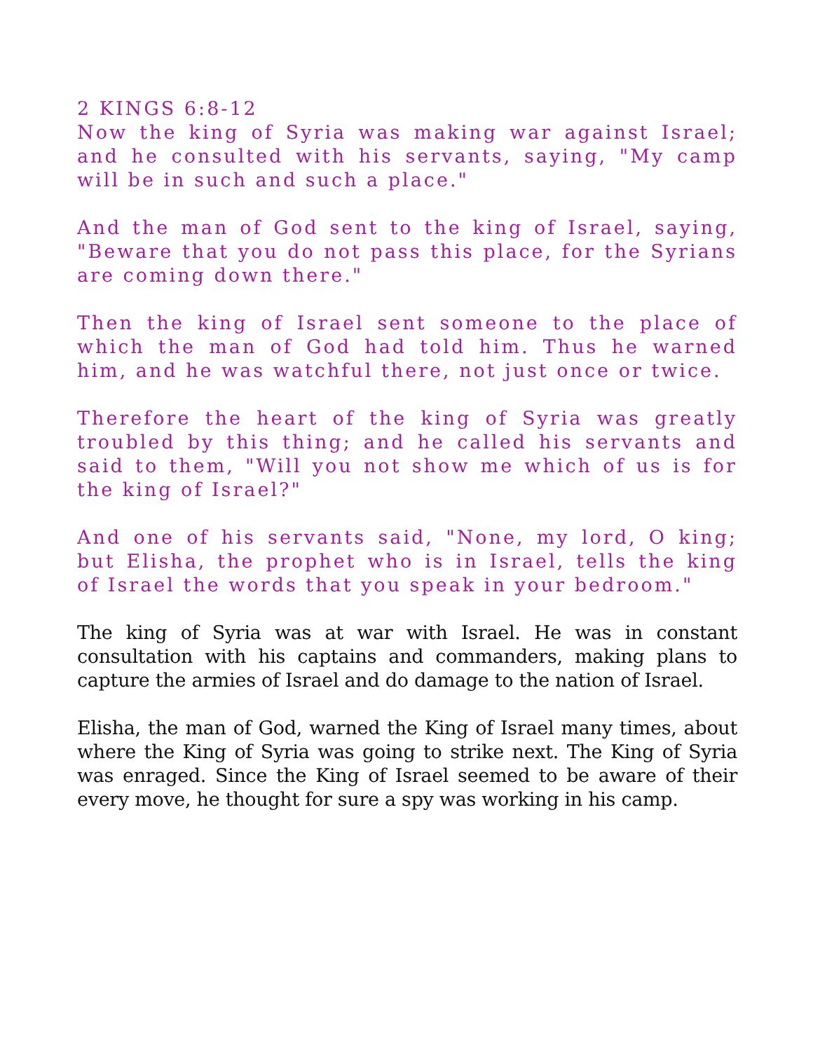2 KINGS 6:8-12
Now the king of Syria was making war against Israel; and he consulted with his servants, saying, "My camp will be in such and such a place."
And the man of God sent to the king of Israel, saying, "Beware that you do not pass this place, for the Syrians are coming down there."
Then the king of Israel sent someone to the place of which the man of God had told him. Thus he warned him, and he was watchful there, not just once or twice.
Therefore the heart of the king of Syria was greatly troubled by this thing; and he called his servants and said to them, "Will you not show me which of us is for the king of Israel?"
And one of his servants said, "None, my lord, O king; but Elisha, the prophet who is in Israel, tells the king of Israel the words that you speak in your bedroom."
The king of Syria was at war with Israel. He was in constant consultation with his captains and commanders, making plans to capture the armies of Israel and do damage to the nation of Israel.
Elisha, the man of God, warned the King of Israel many times, about where the King of Syria was going to strike next. The King of Syria was enraged. Since the King of Israel seemed to be aware of their every move, he thought for sure a spy was working in his camp.